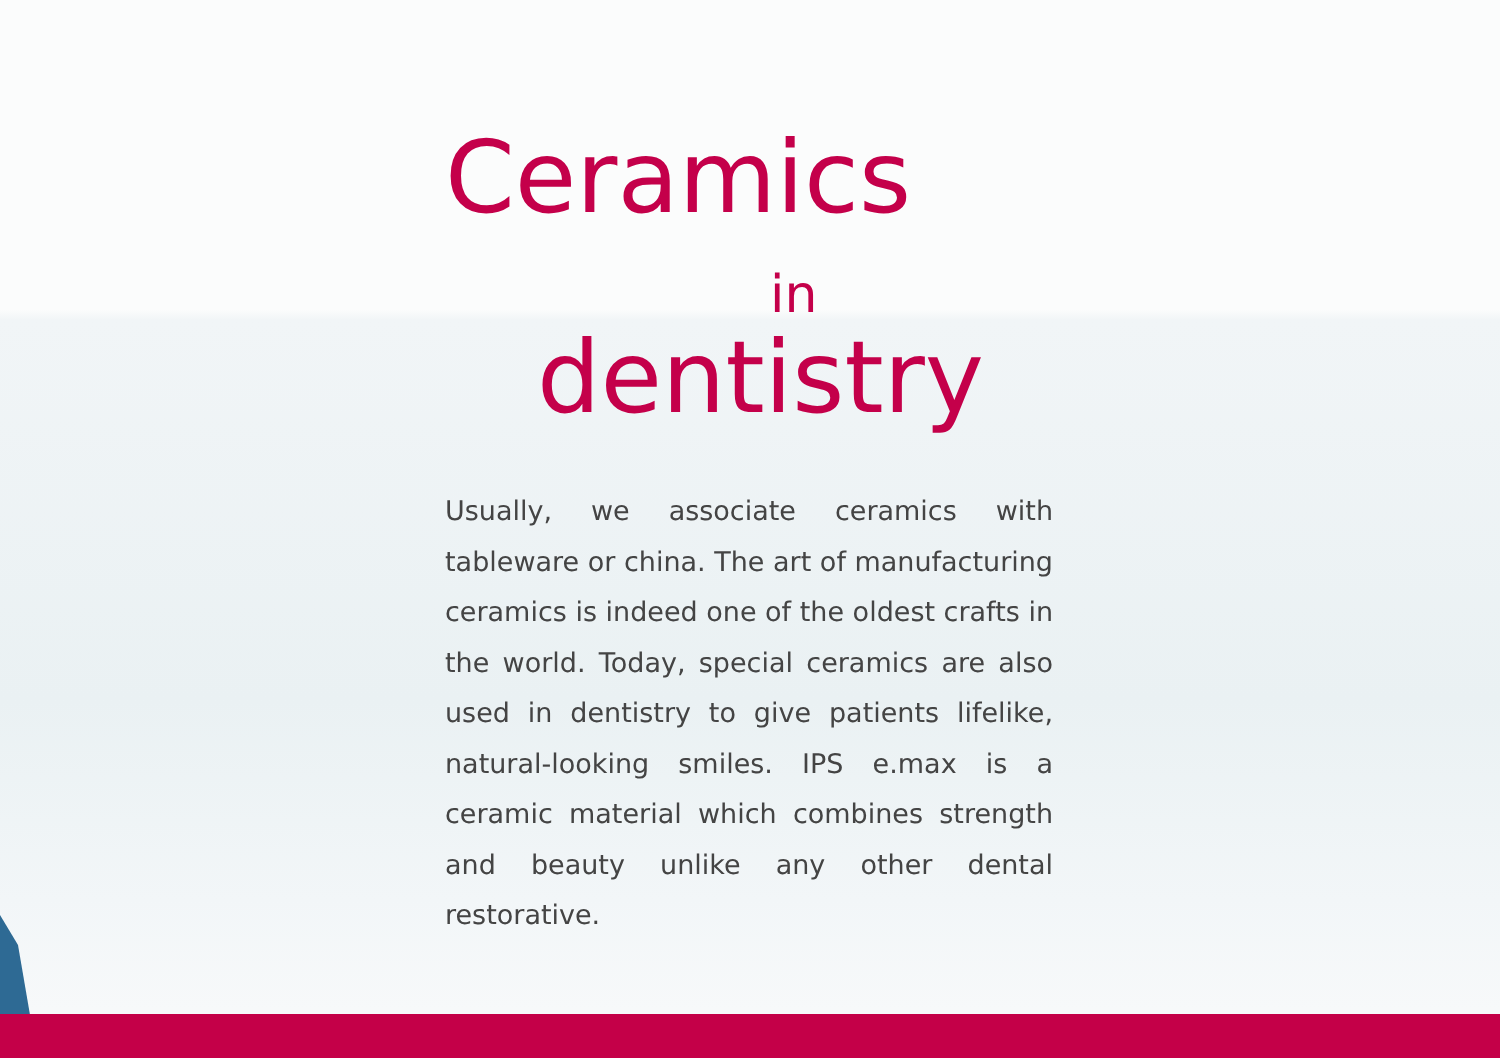Ceramics
in
dentistry
Usually, we associate ceramics with tableware or china. The art of manufacturing ceramics is indeed one of the oldest crafts in the world. Today, special ceramics are also used in dentistry to give patients lifelike, natural-looking smiles. IPS e.max is a ceramic material which combines strength and beauty unlike any other dental restorative.